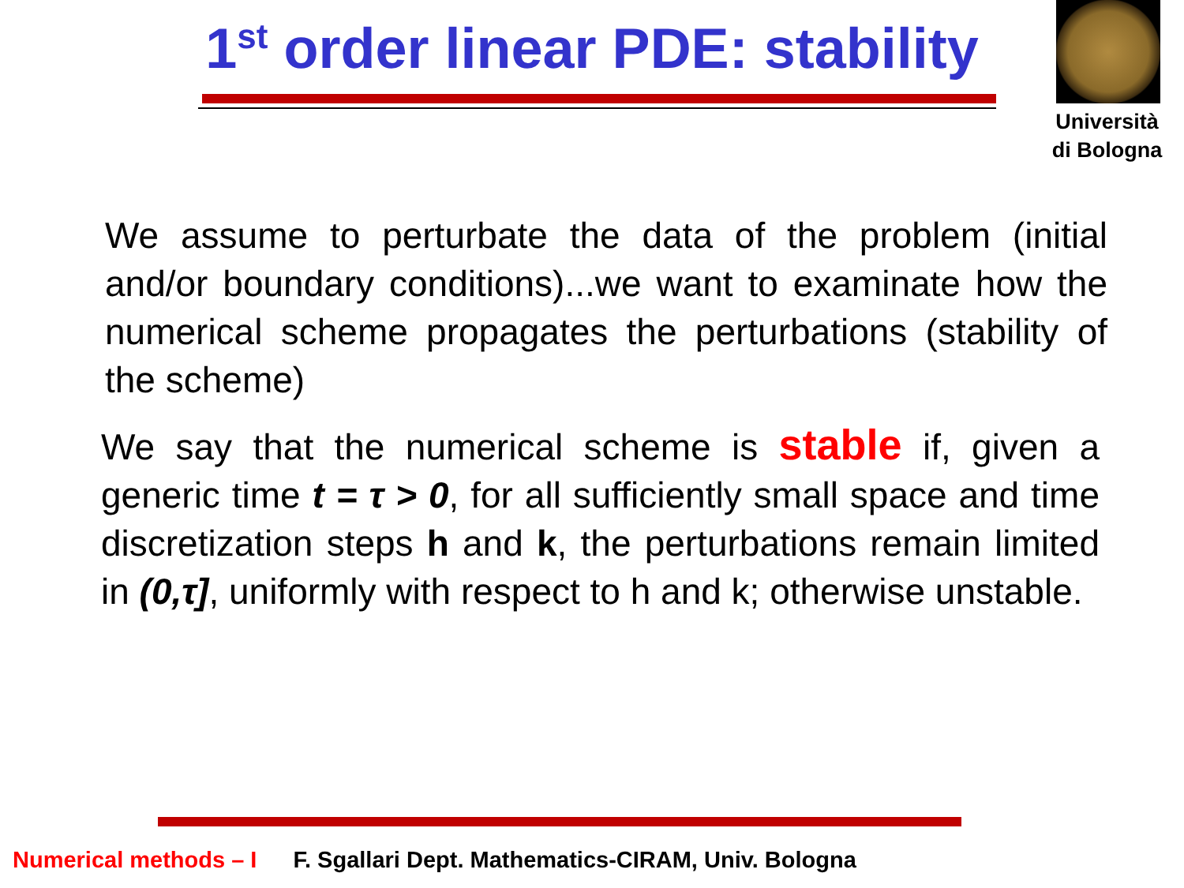1<sup>st</sup> order linear PDE: stability
Università
di Bologna
We assume to perturbate the data of the problem (initial and/or boundary conditions)...we want to examinate how the numerical scheme propagates the perturbations (stability of the scheme)
We say that the numerical scheme is stable if, given a generic time t = τ > 0, for all sufficiently small space and time discretization steps h and k, the perturbations remain limited in (0,τ], uniformly with respect to h and k; otherwise unstable.
Numerical methods – I F. Sgallari Dept. Mathematics-CIRAM, Univ. Bologna